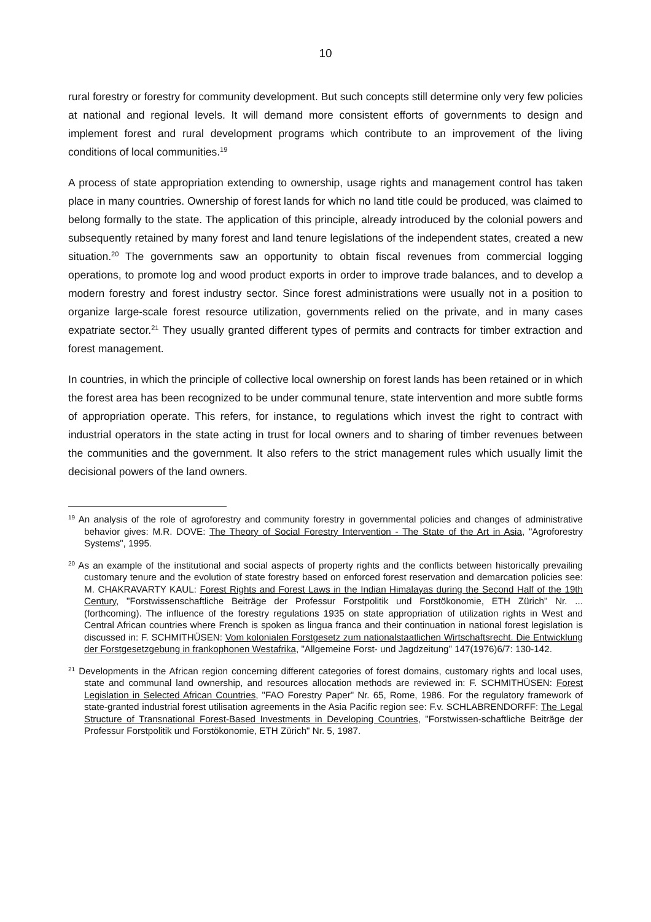10
rural forestry or forestry for community development. But such concepts still determine only very few policies at national and regional levels. It will demand more consistent efforts of governments to design and implement forest and rural development programs which contribute to an improvement of the living conditions of local communities.<sup>19</sup>
A process of state appropriation extending to ownership, usage rights and management control has taken place in many countries. Ownership of forest lands for which no land title could be produced, was claimed to belong formally to the state. The application of this principle, already introduced by the colonial powers and subsequently retained by many forest and land tenure legislations of the independent states, created a new situation.<sup>20</sup> The governments saw an opportunity to obtain fiscal revenues from commercial logging operations, to promote log and wood product exports in order to improve trade balances, and to develop a modern forestry and forest industry sector. Since forest administrations were usually not in a position to organize large-scale forest resource utilization, governments relied on the private, and in many cases expatriate sector.<sup>21</sup> They usually granted different types of permits and contracts for timber extraction and forest management.
In countries, in which the principle of collective local ownership on forest lands has been retained or in which the forest area has been recognized to be under communal tenure, state intervention and more subtle forms of appropriation operate. This refers, for instance, to regulations which invest the right to contract with industrial operators in the state acting in trust for local owners and to sharing of timber revenues between the communities and the government. It also refers to the strict management rules which usually limit the decisional powers of the land owners.
<sup>19</sup> An analysis of the role of agroforestry and community forestry in governmental policies and changes of administrative behavior gives: M.R. DOVE: The Theory of Social Forestry Intervention - The State of the Art in Asia, "Agroforestry Systems", 1995.
<sup>20</sup> As an example of the institutional and social aspects of property rights and the conflicts between historically prevailing customary tenure and the evolution of state forestry based on enforced forest reservation and demarcation policies see: M. CHAKRAVARTY KAUL: Forest Rights and Forest Laws in the Indian Himalayas during the Second Half of the 19th Century, "Forstwissenschaftliche Beiträge der Professur Forstpolitik und Forstökonomie, ETH Zürich" Nr. ... (forthcoming). The influence of the forestry regulations 1935 on state appropriation of utilization rights in West and Central African countries where French is spoken as lingua franca and their continuation in national forest legislation is discussed in: F. SCHMITHÜSEN: Vom kolonialen Forstgesetz zum nationalstaatlichen Wirtschaftsrecht. Die Entwicklung der Forstgesetzgebung in frankophonen Westafrika, "Allgemeine Forst- und Jagdzeitung" 147(1976)6/7: 130-142.
<sup>21</sup> Developments in the African region concerning different categories of forest domains, customary rights and local uses, state and communal land ownership, and resources allocation methods are reviewed in: F. SCHMITHÜSEN: Forest Legislation in Selected African Countries, "FAO Forestry Paper" Nr. 65, Rome, 1986. For the regulatory framework of state-granted industrial forest utilisation agreements in the Asia Pacific region see: F.v. SCHLABRENDORFF: The Legal Structure of Transnational Forest-Based Investments in Developing Countries, "Forstwissen-schaftliche Beiträge der Professur Forstpolitik und Forstökonomie, ETH Zürich" Nr. 5, 1987.